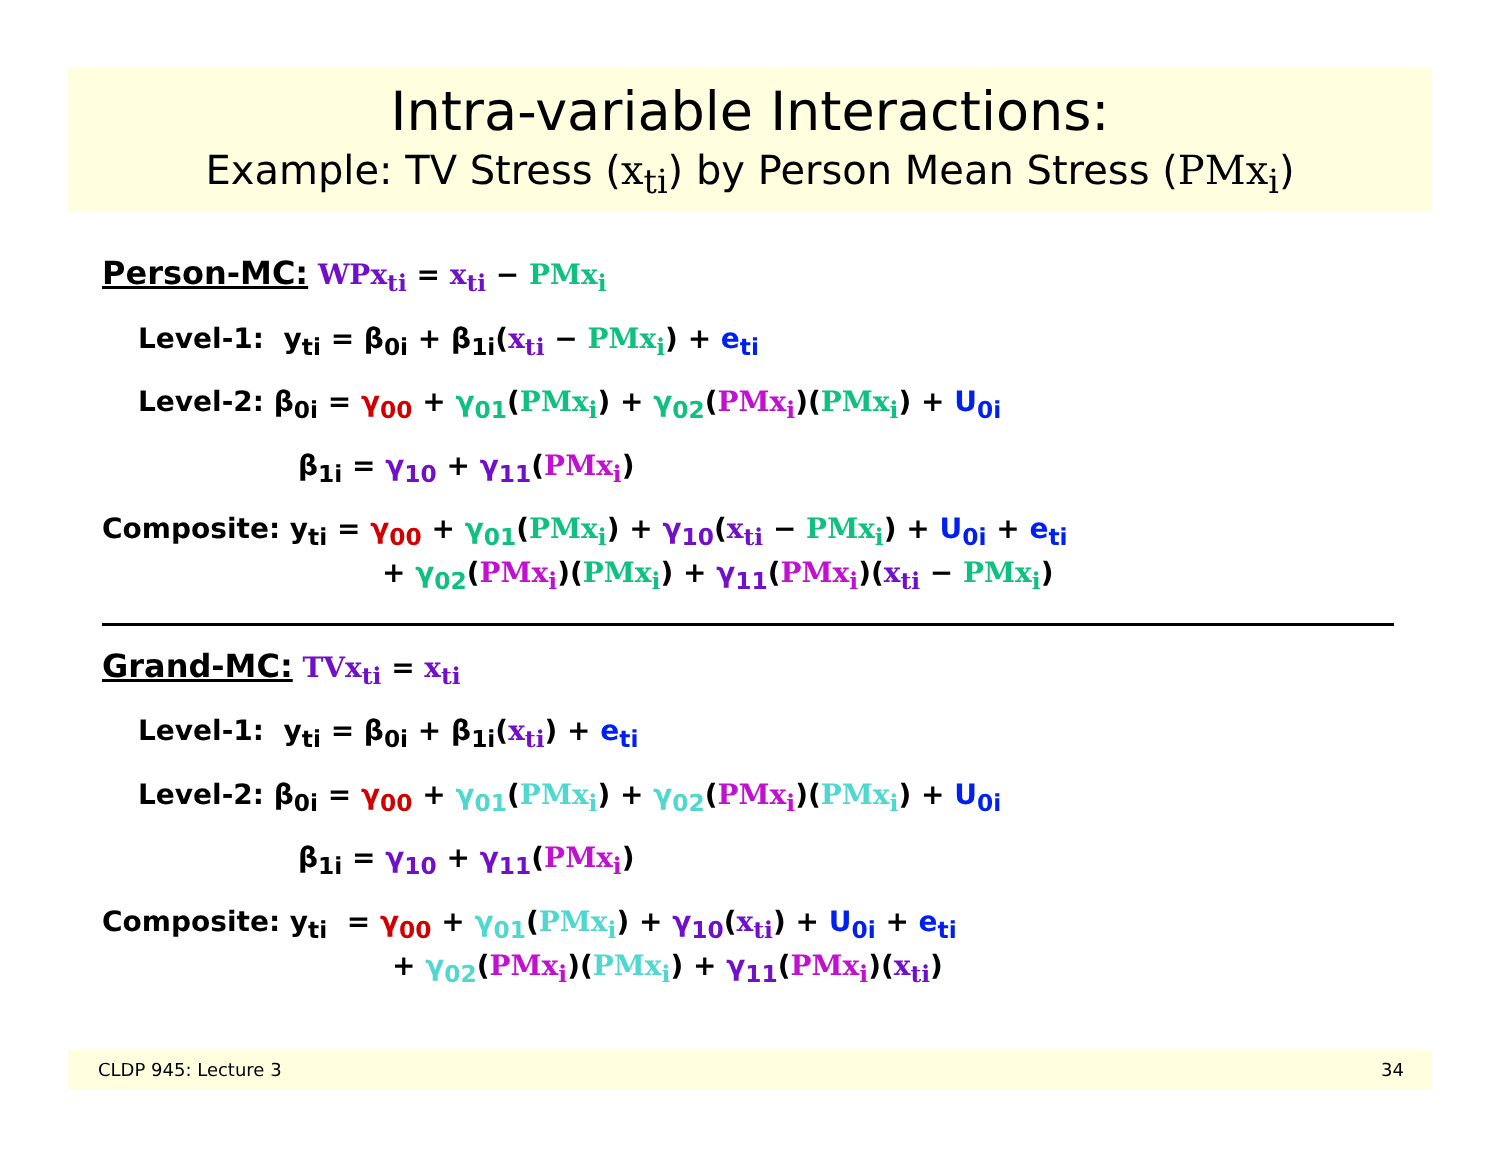Intra-variable Interactions:
Example: TV Stress (x<sub>ti</sub>) by Person Mean Stress (PMx<sub>i</sub>)
Person-MC: WPx<sub>ti</sub> = x<sub>ti</sub> − PMx<sub>i</sub>
Level-1: y<sub>ti</sub> = β<sub>0i</sub> + β<sub>1i</sub>(x<sub>ti</sub> − PMx<sub>i</sub>) + e<sub>ti</sub>
Level-2: β<sub>0i</sub> = γ<sub>00</sub> + γ<sub>01</sub>(PMx<sub>i</sub>) + γ<sub>02</sub>(PMx<sub>i</sub>)(PMx<sub>i</sub>) + U<sub>0i</sub>
β<sub>1i</sub> = γ<sub>10</sub> + γ<sub>11</sub>(PMx<sub>i</sub>)
Composite: y<sub>ti</sub> = γ<sub>00</sub> + γ<sub>01</sub>(PMx<sub>i</sub>) + γ<sub>10</sub>(x<sub>ti</sub> − PMx<sub>i</sub>) + U<sub>0i</sub> + e<sub>ti</sub>
+ γ<sub>02</sub>(PMx<sub>i</sub>)(PMx<sub>i</sub>) + γ<sub>11</sub>(PMx<sub>i</sub>)(x<sub>ti</sub> − PMx<sub>i</sub>)
Grand-MC: TVx<sub>ti</sub> = x<sub>ti</sub>
Level-1: y<sub>ti</sub> = β<sub>0i</sub> + β<sub>1i</sub>(x<sub>ti</sub>) + e<sub>ti</sub>
Level-2: β<sub>0i</sub> = γ<sub>00</sub> + γ<sub>01</sub>(PMx<sub>i</sub>) + γ<sub>02</sub>(PMx<sub>i</sub>)(PMx<sub>i</sub>) + U<sub>0i</sub>
β<sub>1i</sub> = γ<sub>10</sub> + γ<sub>11</sub>(PMx<sub>i</sub>)
Composite: y<sub>ti</sub> = γ<sub>00</sub> + γ<sub>01</sub>(PMx<sub>i</sub>) + γ<sub>10</sub>(x<sub>ti</sub>) + U<sub>0i</sub> + e<sub>ti</sub>
+ γ<sub>02</sub>(PMx<sub>i</sub>)(PMx<sub>i</sub>) + γ<sub>11</sub>(PMx<sub>i</sub>)(x<sub>ti</sub>)
CLDP 945: Lecture 3 34